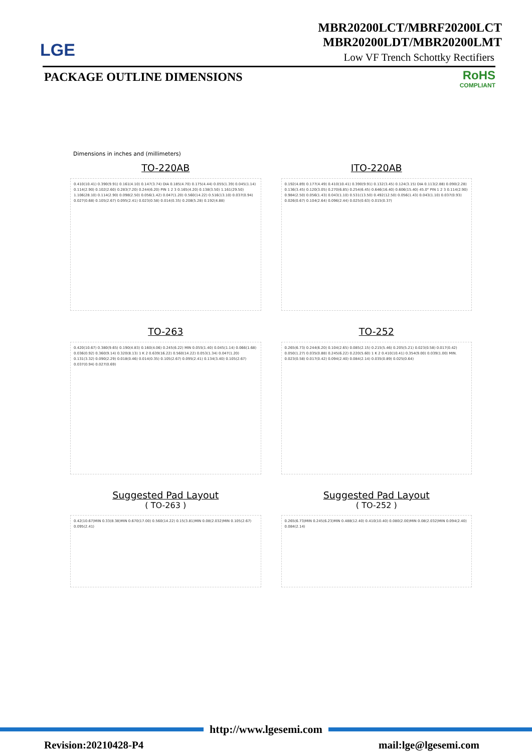LGE
MBR20200LCT/MBRF20200LCT
MBR20200LDT/MBR20200LMT
Low VF Trench Schottky Rectifiers
PACKAGE OUTLINE DIMENSIONS
RoHS
COMPLIANT
Dimensions in inches and (millimeters)
TO-220AB
0.410(10.41) 0.390(9.91) 0.161(4.10) 0.147(3.74) DIA 0.185(4.70) 0.175(4.44) 0.055(1.39) 0.045(1.14) 0.114(2.90) 0.102(2.60) 0.283(7.20) 0.244(6.20) PIN 1 2 3 0.165(4.20) 0.138(3.50) 1.161(29.50) 1.106(28.10) 0.114(2.90) 0.098(2.50) 0.056(1.42) 0.047(1.20) 0.560(14.22) 0.516(13.10) 0.037(0.94) 0.027(0.68) 0.105(2.67) 0.095(2.41) 0.023(0.58) 0.014(0.35) 0.208(5.28) 0.192(4.88)
ITO-220AB
0.192(4.89) 0.177(4.49) 0.410(10.41) 0.390(9.91) 0.132(3.45) 0.124(3.15) DIA 0.113(2.88) 0.090(2.28) 0.136(3.45) 0.120(3.05) 0.270(6.85) 0.254(6.45) 0.646(16.40) 0.606(15.40) 45.0° PIN 1 2 3 0.114(2.90) 0.984(2.50) 0.056(1.43) 0.043(1.10) 0.531(13.50) 0.492(12.50) 0.056(1.43) 0.043(1.10) 0.037(0.93) 0.026(0.67) 0.104(2.64) 0.096(2.44) 0.025(0.63) 0.015(0.37)
TO-263
0.420(10.67) 0.380(9.65) 0.190(4.83) 0.160(4.06) 0.245(6.22) MIN 0.055(1.40) 0.045(1.14) 0.066(1.68) 0.036(0.92) 0.360(9.14) 0.320(8.13) 1 K 2 0.639(16.22) 0.560(14.22) 0.053(1.34) 0.047(1.20) 0.131(3.32) 0.090(2.29) 0.018(0.46) 0.014(0.35) 0.105(2.67) 0.095(2.41) 0.134(3.40) 0.105(2.67) 0.037(0.94) 0.027(0.69)
TO-252
0.265(6.73) 0.244(6.20) 0.104(2.65) 0.085(2.15) 0.215(5.46) 0.205(5.21) 0.023(0.58) 0.017(0.42) 0.050(1.27) 0.035(0.88) 0.245(6.22) 0.220(5.60) 1 K 2 0.410(10.41) 0.354(9.00) 0.039(1.00) MIN. 0.023(0.58) 0.017(0.42) 0.094(2.40) 0.084(2.14) 0.035(0.89) 0.025(0.64)
Suggested Pad Layout
( TO-263 )
0.42(10.67)MIN 0.33(8.38)MIN 0.670(17.00) 0.560(14.22) 0.15(3.81)MIN 0.08(2.032)MIN 0.105(2.67) 0.095(2.41)
Suggested Pad Layout
( TO-252 )
0.265(6.73)MIN 0.245(6.23)MIN 0.488(12.40) 0.410(10.40) 0.080(2.00)MIN 0.08(2.032)MIN 0.094(2.40) 0.084(2.14)
http://www.lgesemi.com
Revision:20210428-P4 mail:lge@lgesemi.com